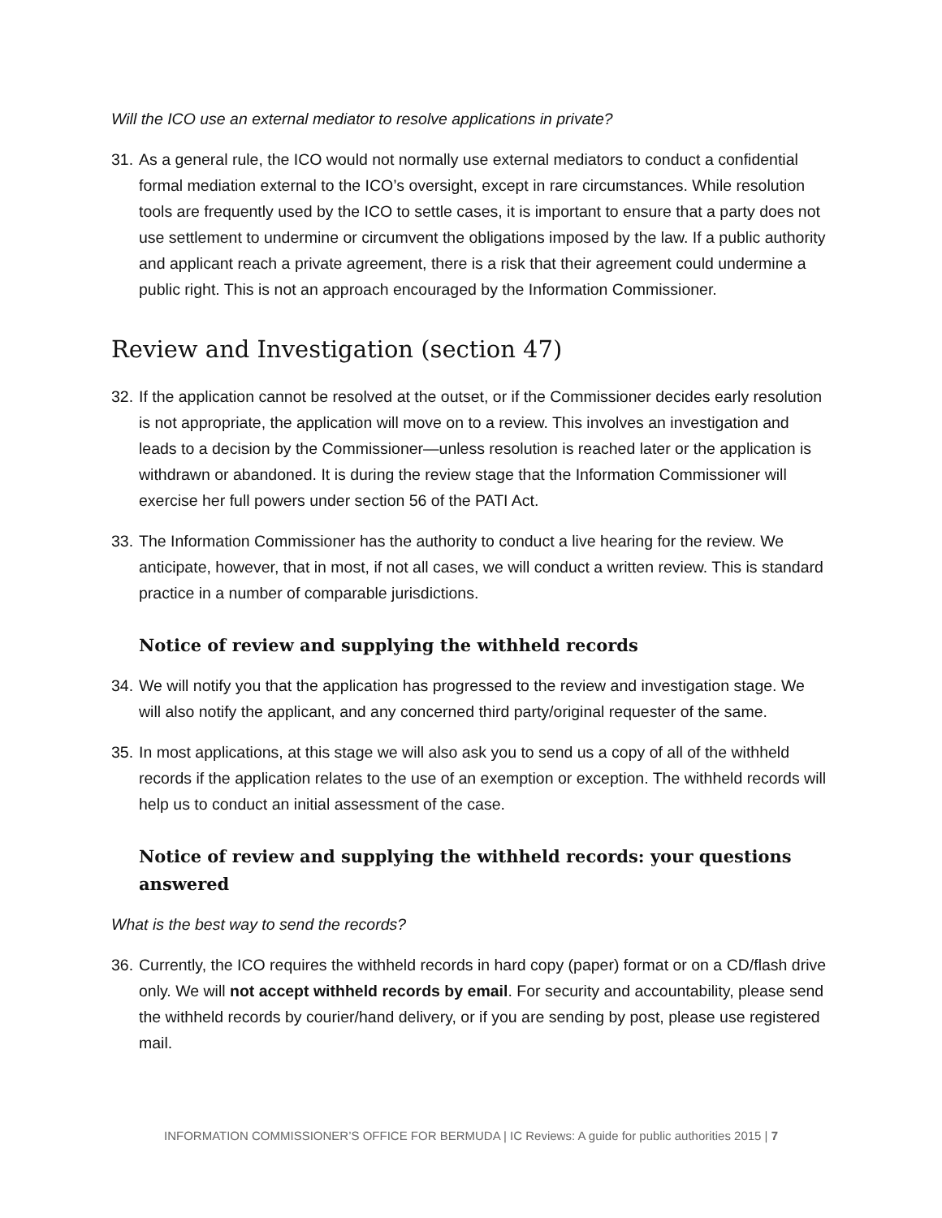Will the ICO use an external mediator to resolve applications in private?
31.
As a general rule, the ICO would not normally use external mediators to conduct a confidential formal mediation external to the ICO’s oversight, except in rare circumstances. While resolution tools are frequently used by the ICO to settle cases, it is important to ensure that a party does not use settlement to undermine or circumvent the obligations imposed by the law. If a public authority and applicant reach a private agreement, there is a risk that their agreement could undermine a public right. This is not an approach encouraged by the Information Commissioner.
Review and Investigation (section 47)
32.
If the application cannot be resolved at the outset, or if the Commissioner decides early resolution is not appropriate, the application will move on to a review. This involves an investigation and leads to a decision by the Commissioner—unless resolution is reached later or the application is withdrawn or abandoned. It is during the review stage that the Information Commissioner will exercise her full powers under section 56 of the PATI Act.
33.
The Information Commissioner has the authority to conduct a live hearing for the review. We anticipate, however, that in most, if not all cases, we will conduct a written review. This is standard practice in a number of comparable jurisdictions.
Notice of review and supplying the withheld records
34.
We will notify you that the application has progressed to the review and investigation stage. We will also notify the applicant, and any concerned third party/original requester of the same.
35.
In most applications, at this stage we will also ask you to send us a copy of all of the withheld records if the application relates to the use of an exemption or exception. The withheld records will help us to conduct an initial assessment of the case.
Notice of review and supplying the withheld records: your questions answered
What is the best way to send the records?
36.
Currently, the ICO requires the withheld records in hard copy (paper) format or on a CD/flash drive only. We will not accept withheld records by email. For security and accountability, please send the withheld records by courier/hand delivery, or if you are sending by post, please use registered mail.
INFORMATION COMMISSIONER’S OFFICE FOR BERMUDA | IC Reviews: A guide for public authorities 2015 | 7